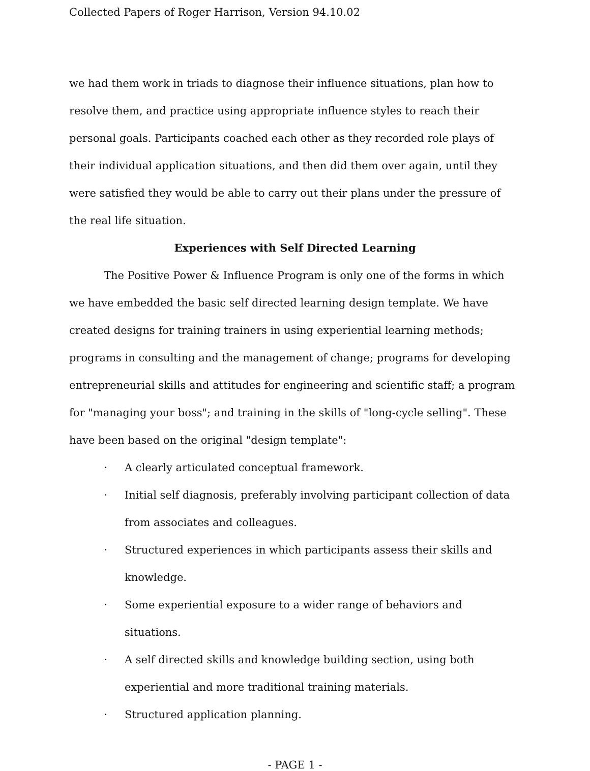Collected Papers of Roger Harrison, Version 94.10.02
we had them work in triads to diagnose their influence situations, plan how to resolve them, and practice using appropriate influence styles to reach their personal goals. Participants coached each other as they recorded role plays of their individual application situations, and then did them over again, until they were satisfied they would be able to carry out their plans under the pressure of the real life situation.
Experiences with Self Directed Learning
The Positive Power & Influence Program is only one of the forms in which we have embedded the basic self directed learning design template. We have created designs for training trainers in using experiential learning methods; programs in consulting and the management of change; programs for developing entrepreneurial skills and attitudes for engineering and scientific staff; a program for "managing your boss"; and training in the skills of "long-cycle selling". These have been based on the original "design template":
· A clearly articulated conceptual framework.
· Initial self diagnosis, preferably involving participant collection of data from associates and colleagues.
· Structured experiences in which participants assess their skills and knowledge.
· Some experiential exposure to a wider range of behaviors and situations.
· A self directed skills and knowledge building section, using both experiential and more traditional training materials.
· Structured application planning.
- PAGE 1 -